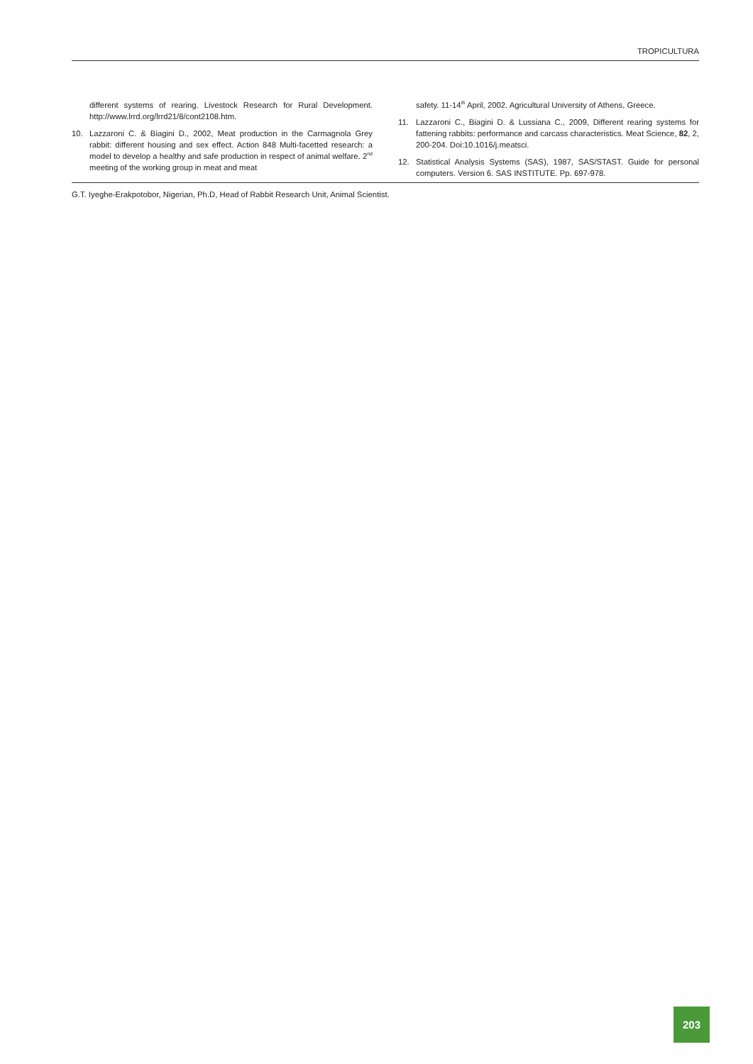TROPICULTURA
different systems of rearing. Livestock Research for Rural Development. http://www.lrrd.org/lrrd21/8/cont2108.htm.
10. Lazzaroni C. & Biagini D., 2002, Meat production in the Carmagnola Grey rabbit: different housing and sex effect. Action 848 Multi-facetted research: a model to develop a healthy and safe production in respect of animal welfare. 2<sup>nd</sup> meeting of the working group in meat and meat
safety. 11-14<sup>th</sup> April, 2002. Agricultural University of Athens, Greece.
11. Lazzaroni C., Biagini D. & Lussiana C., 2009, Different rearing systems for fattening rabbits: performance and carcass characteristics. Meat Science, 82, 2, 200-204. Doi:10.1016/j.meatsci.
12. Statistical Analysis Systems (SAS), 1987, SAS/STAST. Guide for personal computers. Version 6. SAS INSTITUTE. Pp. 697-978.
G.T. Iyeghe-Erakpotobor, Nigerian, Ph.D, Head of Rabbit Research Unit, Animal Scientist.
203